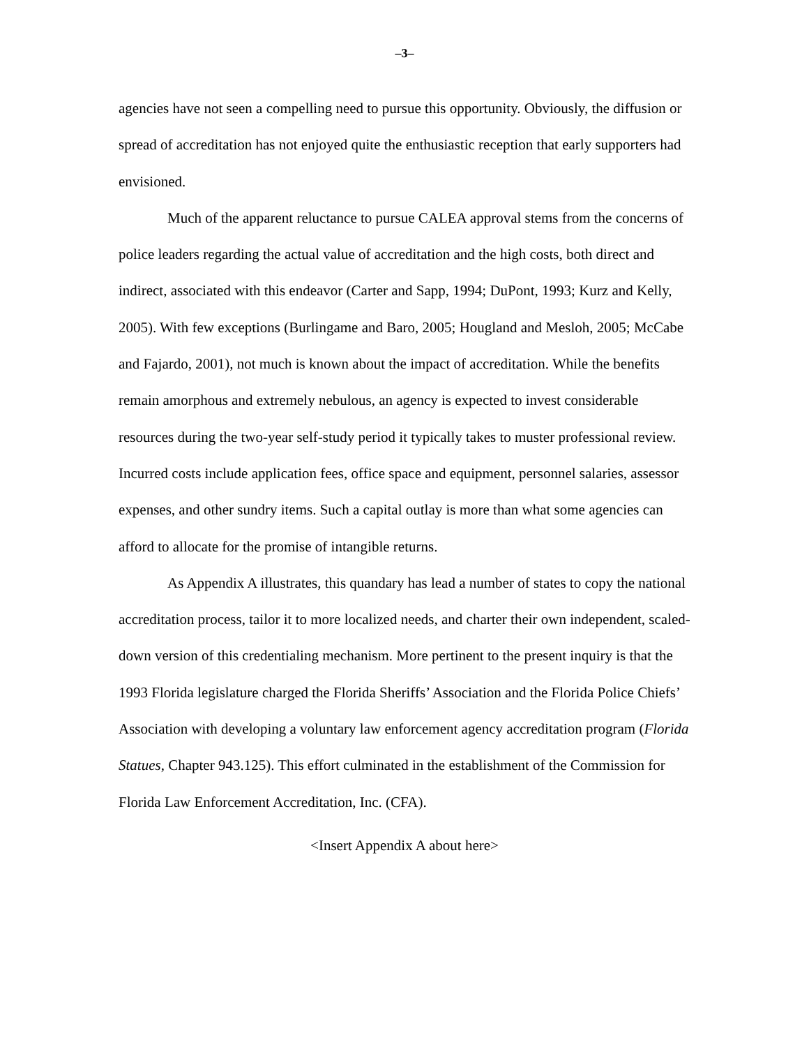–3–
agencies have not seen a compelling need to pursue this opportunity. Obviously, the diffusion or spread of accreditation has not enjoyed quite the enthusiastic reception that early supporters had envisioned.
Much of the apparent reluctance to pursue CALEA approval stems from the concerns of police leaders regarding the actual value of accreditation and the high costs, both direct and indirect, associated with this endeavor (Carter and Sapp, 1994; DuPont, 1993; Kurz and Kelly, 2005). With few exceptions (Burlingame and Baro, 2005; Hougland and Mesloh, 2005; McCabe and Fajardo, 2001), not much is known about the impact of accreditation. While the benefits remain amorphous and extremely nebulous, an agency is expected to invest considerable resources during the two-year self-study period it typically takes to muster professional review. Incurred costs include application fees, office space and equipment, personnel salaries, assessor expenses, and other sundry items. Such a capital outlay is more than what some agencies can afford to allocate for the promise of intangible returns.
As Appendix A illustrates, this quandary has lead a number of states to copy the national accreditation process, tailor it to more localized needs, and charter their own independent, scaled-down version of this credentialing mechanism. More pertinent to the present inquiry is that the 1993 Florida legislature charged the Florida Sheriffs’ Association and the Florida Police Chiefs’ Association with developing a voluntary law enforcement agency accreditation program (Florida Statues, Chapter 943.125). This effort culminated in the establishment of the Commission for Florida Law Enforcement Accreditation, Inc. (CFA).
<Insert Appendix A about here>